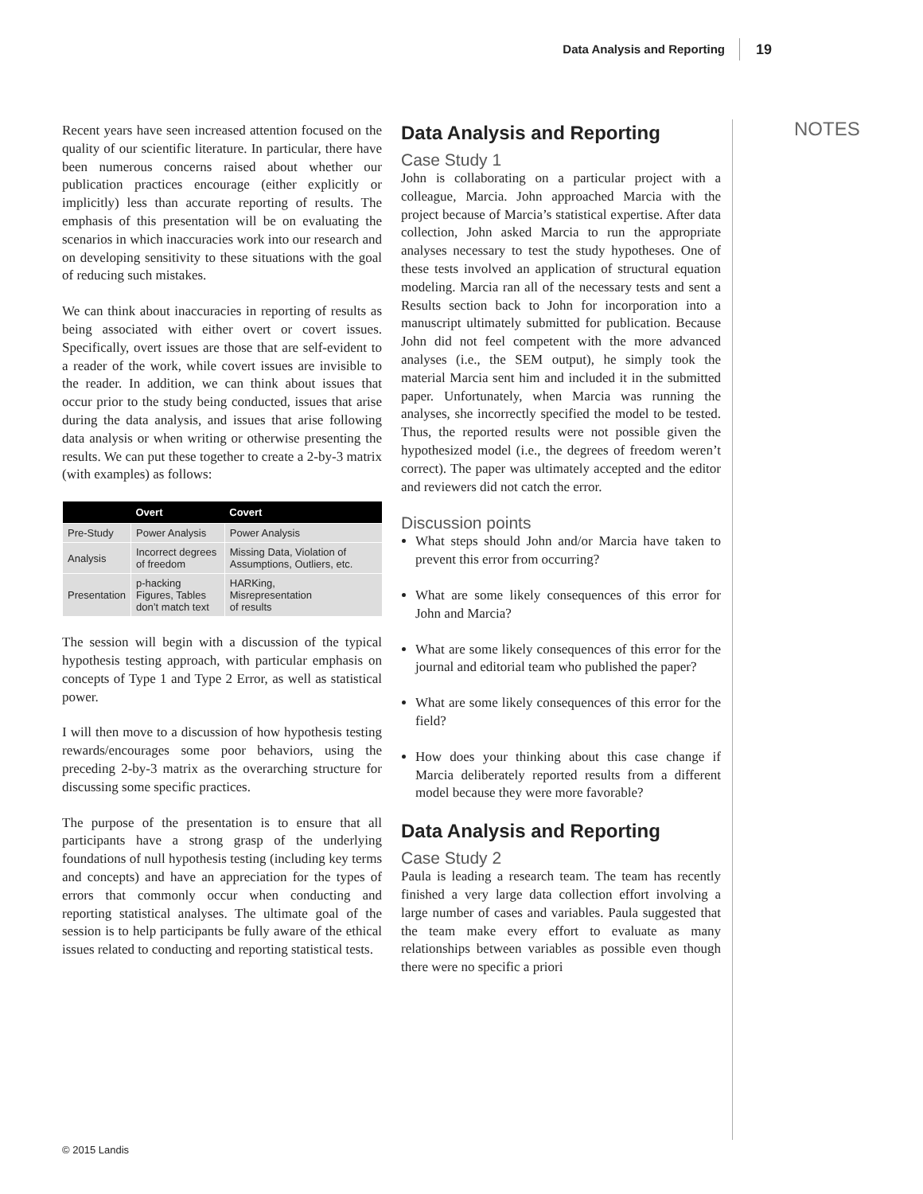Data Analysis and Reporting 19
Recent years have seen increased attention focused on the quality of our scientific literature. In particular, there have been numerous concerns raised about whether our publication practices encourage (either explicitly or implicitly) less than accurate reporting of results. The emphasis of this presentation will be on evaluating the scenarios in which inaccuracies work into our research and on developing sensitivity to these situations with the goal of reducing such mistakes.
We can think about inaccuracies in reporting of results as being associated with either overt or covert issues. Specifically, overt issues are those that are self-evident to a reader of the work, while covert issues are invisible to the reader. In addition, we can think about issues that occur prior to the study being conducted, issues that arise during the data analysis, and issues that arise following data analysis or when writing or otherwise presenting the results. We can put these together to create a 2-by-3 matrix (with examples) as follows:
| | Overt | Covert |
| --- | --- | --- |
| Pre-Study | Power Analysis | Power Analysis |
| Analysis | Incorrect degrees of freedom | Missing Data, Violation of Assumptions, Outliers, etc. |
| Presentation | p-hacking Figures, Tables don’t match text | HARKing, Misrepresentation of results |
The session will begin with a discussion of the typical hypothesis testing approach, with particular emphasis on concepts of Type 1 and Type 2 Error, as well as statistical power.
I will then move to a discussion of how hypothesis testing rewards/encourages some poor behaviors, using the preceding 2-by-3 matrix as the overarching structure for discussing some specific practices.
The purpose of the presentation is to ensure that all participants have a strong grasp of the underlying foundations of null hypothesis testing (including key terms and concepts) and have an appreciation for the types of errors that commonly occur when conducting and reporting statistical analyses. The ultimate goal of the session is to help participants be fully aware of the ethical issues related to conducting and reporting statistical tests.
Data Analysis and Reporting
Case Study 1
John is collaborating on a particular project with a colleague, Marcia. John approached Marcia with the project because of Marcia’s statistical expertise. After data collection, John asked Marcia to run the appropriate analyses necessary to test the study hypotheses. One of these tests involved an application of structural equation modeling. Marcia ran all of the necessary tests and sent a Results section back to John for incorporation into a manuscript ultimately submitted for publication. Because John did not feel competent with the more advanced analyses (i.e., the SEM output), he simply took the material Marcia sent him and included it in the submitted paper. Unfortunately, when Marcia was running the analyses, she incorrectly specified the model to be tested. Thus, the reported results were not possible given the hypothesized model (i.e., the degrees of freedom weren’t correct). The paper was ultimately accepted and the editor and reviewers did not catch the error.
Discussion points
What steps should John and/or Marcia have taken to prevent this error from occurring?
What are some likely consequences of this error for John and Marcia?
What are some likely consequences of this error for the journal and editorial team who published the paper?
What are some likely consequences of this error for the field?
How does your thinking about this case change if Marcia deliberately reported results from a different model because they were more favorable?
Data Analysis and Reporting
Case Study 2
Paula is leading a research team. The team has recently finished a very large data collection effort involving a large number of cases and variables. Paula suggested that the team make every effort to evaluate as many relationships between variables as possible even though there were no specific a priori
NOTES
© 2015 Landis